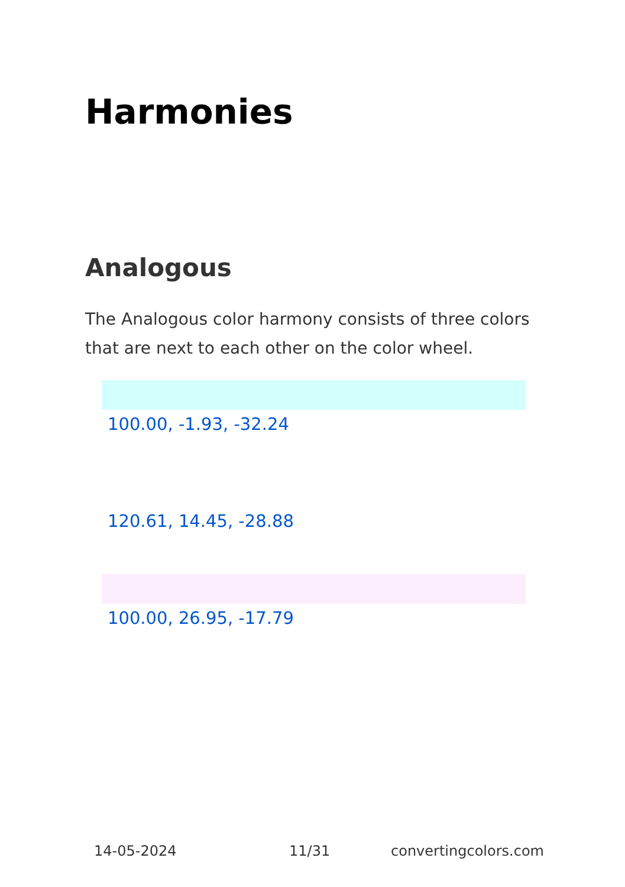Harmonies
Analogous
The Analogous color harmony consists of three colors that are next to each other on the color wheel.
100.00, -1.93, -32.24
120.61, 14.45, -28.88
100.00, 26.95, -17.79
14-05-2024 11/31 convertingcolors.com